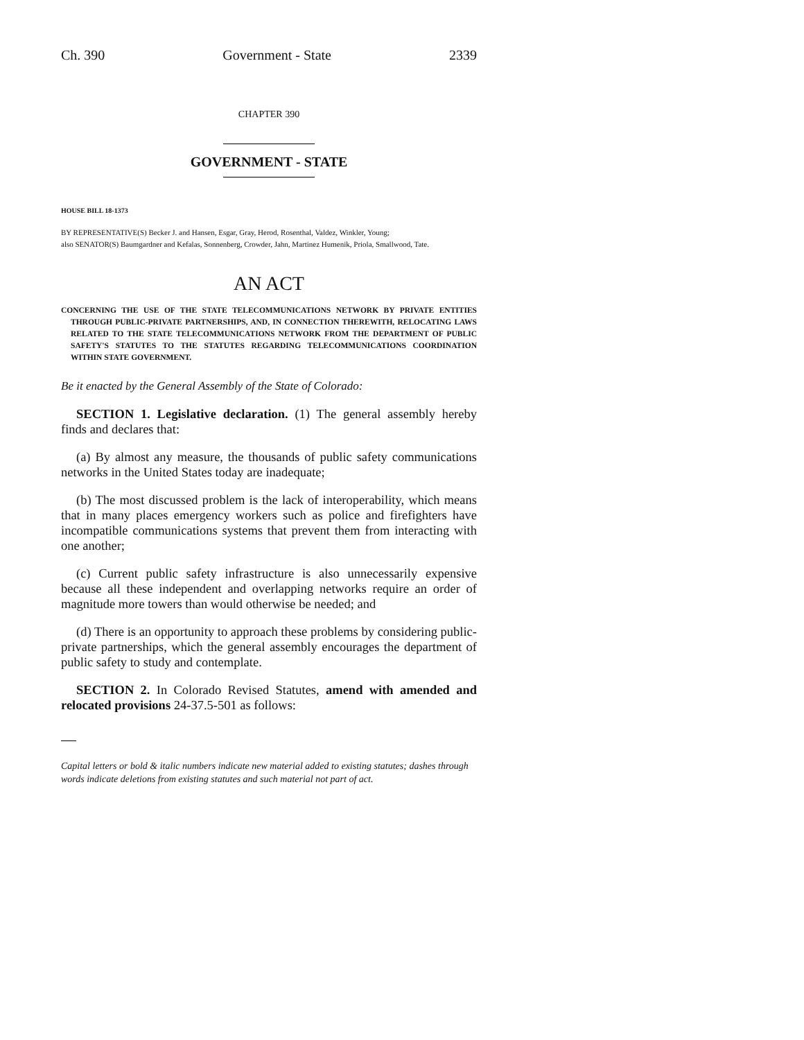Ch. 390 Government - State 2339
CHAPTER 390
GOVERNMENT - STATE
HOUSE BILL 18-1373
BY REPRESENTATIVE(S) Becker J. and Hansen, Esgar, Gray, Herod, Rosenthal, Valdez, Winkler, Young;
also SENATOR(S) Baumgardner and Kefalas, Sonnenberg, Crowder, Jahn, Martinez Humenik, Priola, Smallwood, Tate.
AN ACT
CONCERNING THE USE OF THE STATE TELECOMMUNICATIONS NETWORK BY PRIVATE ENTITIES THROUGH PUBLIC-PRIVATE PARTNERSHIPS, AND, IN CONNECTION THEREWITH, RELOCATING LAWS RELATED TO THE STATE TELECOMMUNICATIONS NETWORK FROM THE DEPARTMENT OF PUBLIC SAFETY'S STATUTES TO THE STATUTES REGARDING TELECOMMUNICATIONS COORDINATION WITHIN STATE GOVERNMENT.
Be it enacted by the General Assembly of the State of Colorado:
SECTION 1. Legislative declaration. (1) The general assembly hereby finds and declares that:
(a) By almost any measure, the thousands of public safety communications networks in the United States today are inadequate;
(b) The most discussed problem is the lack of interoperability, which means that in many places emergency workers such as police and firefighters have incompatible communications systems that prevent them from interacting with one another;
(c) Current public safety infrastructure is also unnecessarily expensive because all these independent and overlapping networks require an order of magnitude more towers than would otherwise be needed; and
(d) There is an opportunity to approach these problems by considering public-private partnerships, which the general assembly encourages the department of public safety to study and contemplate.
SECTION 2. In Colorado Revised Statutes, amend with amended and relocated provisions 24-37.5-501 as follows:
Capital letters or bold & italic numbers indicate new material added to existing statutes; dashes through words indicate deletions from existing statutes and such material not part of act.